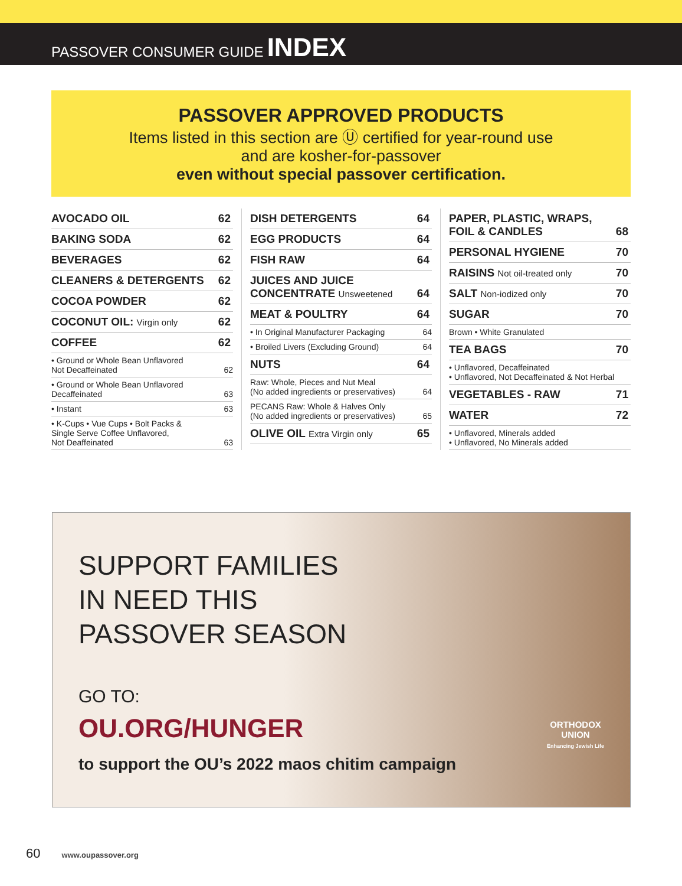PASSOVER CONSUMER GUIDE INDEX
PASSOVER APPROVED PRODUCTS
Items listed in this section are Ⓤ certified for year-round use
and are kosher-for-passover
even without special passover certification.
| AVOCADO OIL | 62 |
| BAKING SODA | 62 |
| BEVERAGES | 62 |
| CLEANERS & DETERGENTS | 62 |
| COCOA POWDER | 62 |
| COCONUT OIL: Virgin only | 62 |
| COFFEE | 62 |
| • Ground or Whole Bean Unflavored Not Decaffeinated | 62 |
| • Ground or Whole Bean Unflavored Decaffeinated | 63 |
| • Instant | 63 |
| • K-Cups • Vue Cups • Bolt Packs & Single Serve Coffee Unflavored, Not Deaffeinated | 63 |
| DISH DETERGENTS | 64 |
| EGG PRODUCTS | 64 |
| FISH RAW | 64 |
| JUICES AND JUICE CONCENTRATE Unsweetened | 64 |
| MEAT & POULTRY | 64 |
| • In Original Manufacturer Packaging | 64 |
| • Broiled Livers (Excluding Ground) | 64 |
| NUTS | 64 |
| Raw: Whole, Pieces and Nut Meal (No added ingredients or preservatives) | 64 |
| PECANS Raw: Whole & Halves Only (No added ingredients or preservatives) | 65 |
| OLIVE OIL Extra Virgin only | 65 |
| PAPER, PLASTIC, WRAPS, FOIL & CANDLES | 68 |
| PERSONAL HYGIENE | 70 |
| RAISINS Not oil-treated only | 70 |
| SALT Non-iodized only | 70 |
| SUGAR | 70 |
| Brown • White Granulated | |
| TEA BAGS | 70 |
| • Unflavored, Decaffeinated • Unflavored, Not Decaffeinated & Not Herbal | |
| VEGETABLES - RAW | 71 |
| WATER | 72 |
| • Unflavored, Minerals added • Unflavored, No Minerals added | |
SUPPORT FAMILIES
IN NEED THIS
PASSOVER SEASON
GO TO:
OU.ORG/HUNGER
ORTHODOX
UNION
Enhancing Jewish Life
to support the OU’s 2022 maos chitim campaign
60 www.oupassover.org